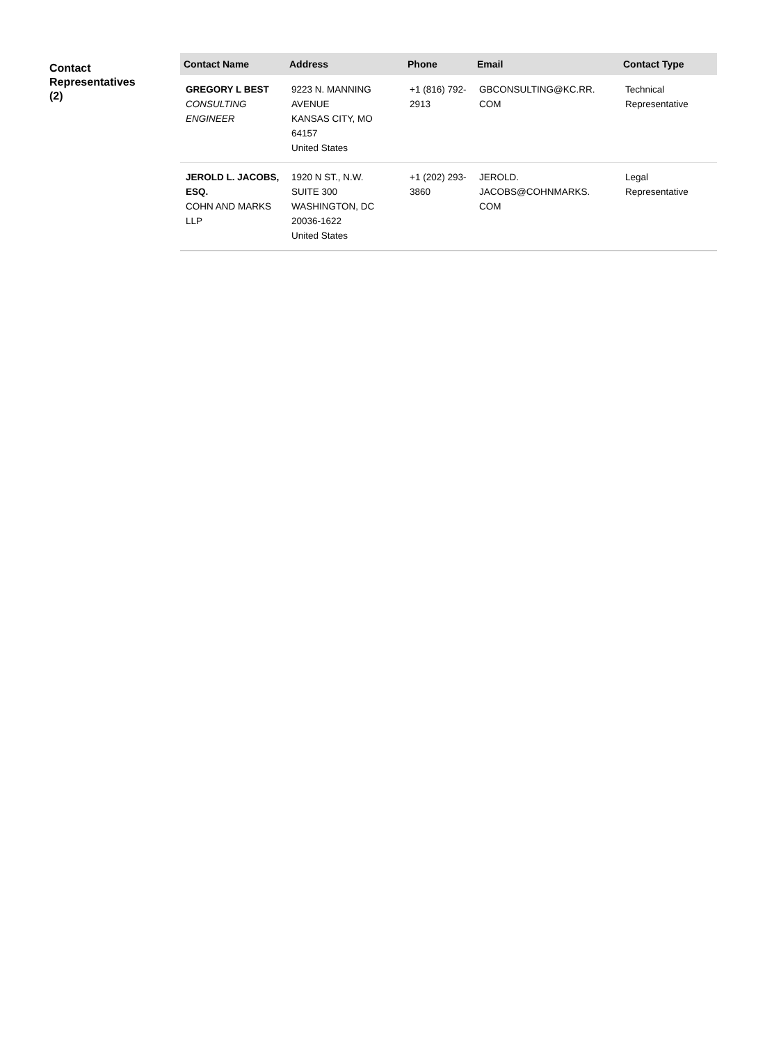Contact
Representatives
(2)
| Contact Name | Address | Phone | Email | Contact Type |
| --- | --- | --- | --- | --- |
| GREGORY L BEST CONSULTING ENGINEER | 9223 N. MANNING AVENUE KANSAS CITY, MO 64157 United States | +1 (816) 792-2913 | GBCONSULTING@KC.RR. COM | Technical Representative |
| JEROLD L. JACOBS, ESQ. COHN AND MARKS LLP | 1920 N ST., N.W. SUITE 300 WASHINGTON, DC 20036-1622 United States | +1 (202) 293-3860 | JEROLD. JACOBS@COHNMARKS. COM | Legal Representative |